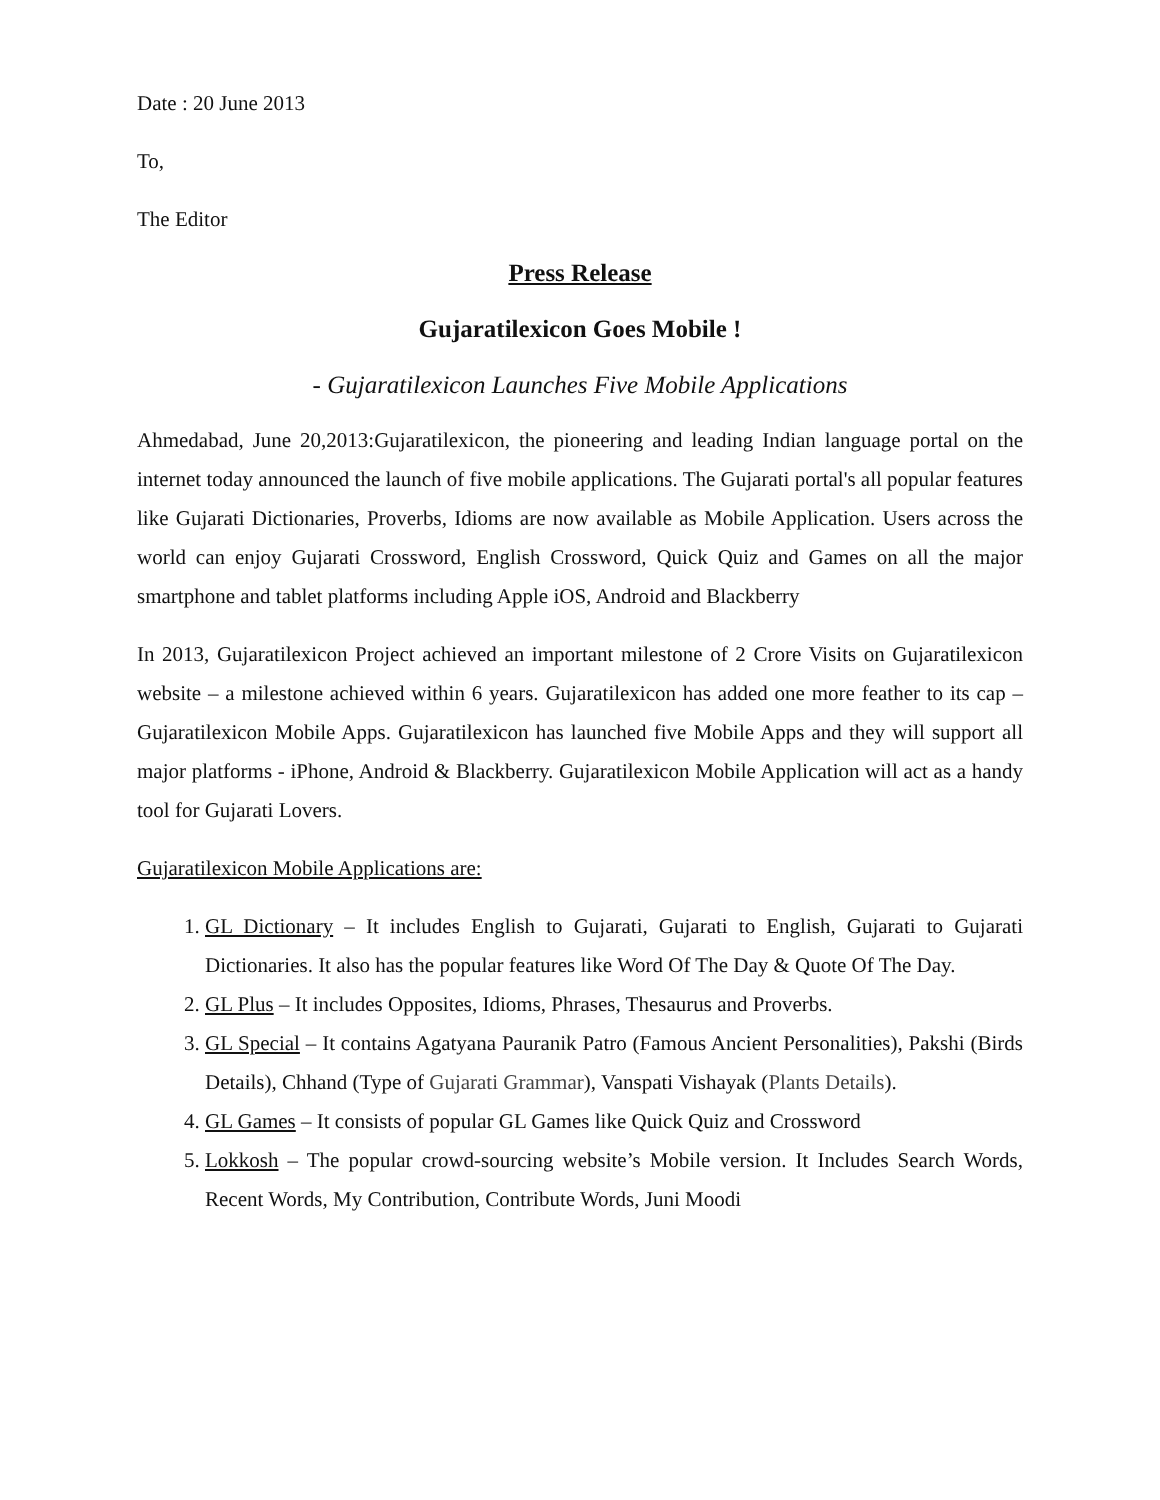Date : 20 June 2013
To,
The Editor
Press Release
Gujaratilexicon Goes Mobile !
- Gujaratilexicon Launches Five Mobile Applications
Ahmedabad, June 20,2013:Gujaratilexicon, the pioneering and leading Indian language portal on the internet today announced the launch of five mobile applications. The Gujarati portal's all popular features like Gujarati Dictionaries, Proverbs, Idioms are now available as Mobile Application. Users across the world can enjoy Gujarati Crossword, English Crossword, Quick Quiz and Games on all the major smartphone and tablet platforms including Apple iOS, Android and Blackberry
In 2013, Gujaratilexicon Project achieved an important milestone of 2 Crore Visits on Gujaratilexicon website – a milestone achieved within 6 years. Gujaratilexicon has added one more feather to its cap – Gujaratilexicon Mobile Apps. Gujaratilexicon has launched five Mobile Apps and they will support all major platforms - iPhone, Android & Blackberry. Gujaratilexicon Mobile Application will act as a handy tool for Gujarati Lovers.
Gujaratilexicon Mobile Applications are:
1. GL Dictionary – It includes English to Gujarati, Gujarati to English, Gujarati to Gujarati Dictionaries. It also has the popular features like Word Of The Day & Quote Of The Day.
2. GL Plus – It includes Opposites, Idioms, Phrases, Thesaurus and Proverbs.
3. GL Special – It contains Agatyana Pauranik Patro (Famous Ancient Personalities), Pakshi (Birds Details), Chhand (Type of Gujarati Grammar), Vanspati Vishayak (Plants Details).
4. GL Games – It consists of popular GL Games like Quick Quiz and Crossword
5. Lokkosh – The popular crowd-sourcing website’s Mobile version. It Includes Search Words, Recent Words, My Contribution, Contribute Words, Juni Moodi